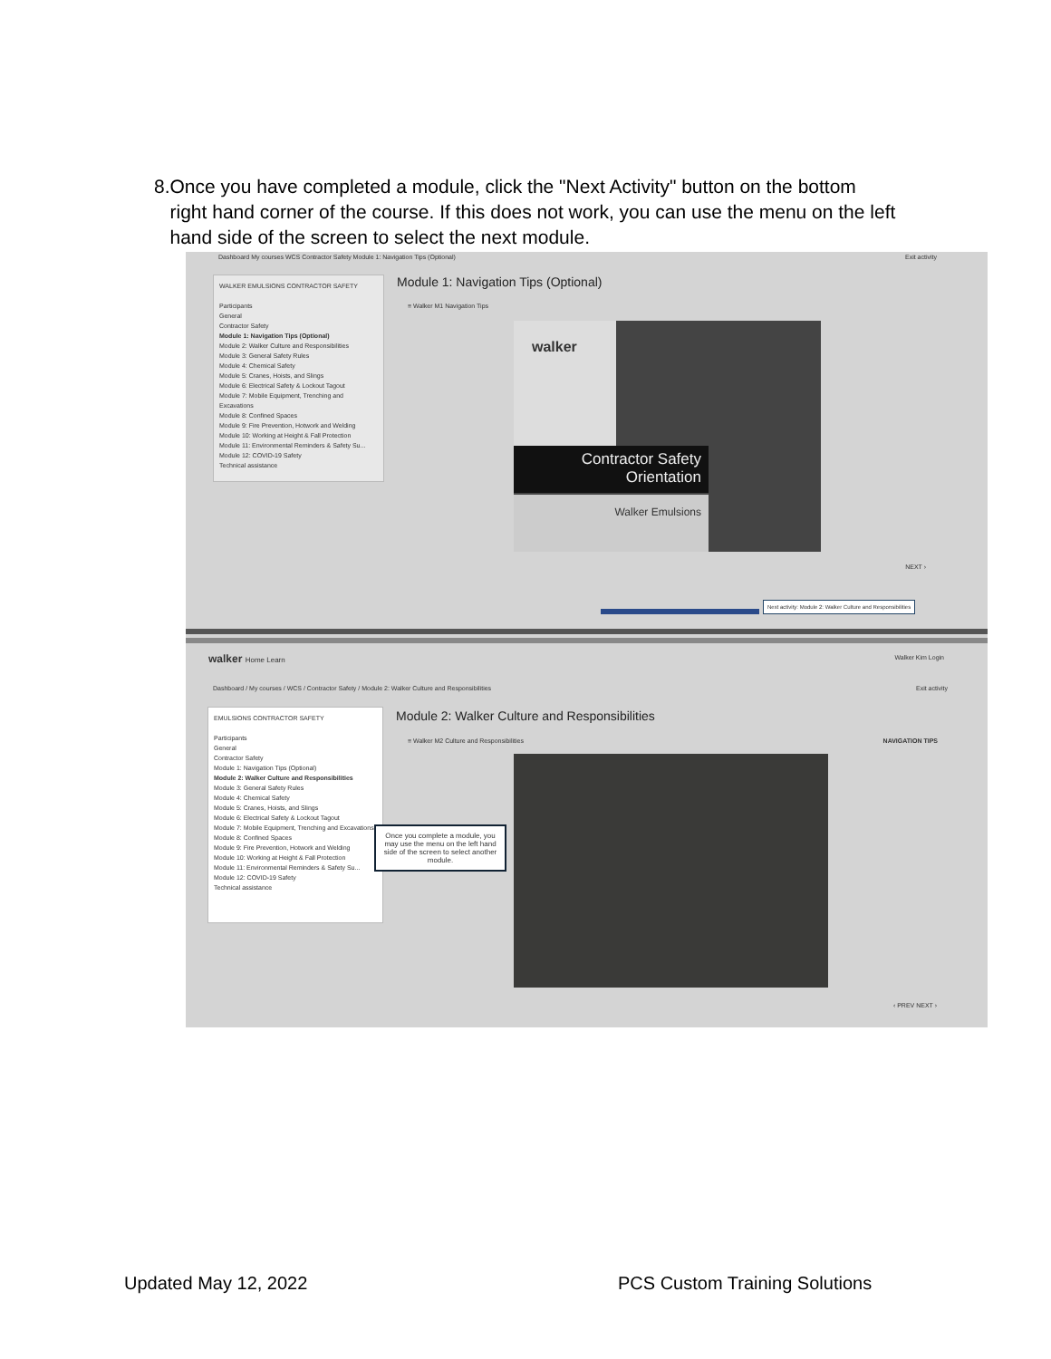8. Once you have completed a module, click the "Next Activity" button on the bottom right hand corner of the course. If this does not work, you can use the menu on the left hand side of the screen to select the next module.
Dashboard My courses WCS Contractor Safety Module 1: Navigation Tips (Optional)
Exit activity
WALKER EMULSIONS CONTRACTOR SAFETY
Participants
General
Contractor Safety
Module 1: Navigation Tips (Optional)
Module 2: Walker Culture and Responsibilities
Module 3: General Safety Rules
Module 4: Chemical Safety
Module 5: Cranes, Hoists, and Slings
Module 6: Electrical Safety & Lockout Tagout
Module 7: Mobile Equipment, Trenching and Excavations
Module 8: Confined Spaces
Module 9: Fire Prevention, Hotwork and Welding
Module 10: Working at Height & Fall Protection
Module 11: Environmental Reminders & Safety Su...
Module 12: COVID-19 Safety
Technical assistance
Module 1: Navigation Tips (Optional)
≡ Walker M1 Navigation Tips
walker
Contractor Safety
Orientation
Walker Emulsions
NEXT ›
Next activity: Module 2: Walker Culture and Responsibilities
walker Home Learn Walker Kim Login
Dashboard / My courses / WCS / Contractor Safety / Module 2: Walker Culture and Responsibilities
Exit activity
EMULSIONS CONTRACTOR SAFETY
Participants
General
Contractor Safety
Module 1: Navigation Tips (Optional)
Module 2: Walker Culture and Responsibilities
Module 3: General Safety Rules
Module 4: Chemical Safety
Module 5: Cranes, Hoists, and Slings
Module 6: Electrical Safety & Lockout Tagout
Module 7: Mobile Equipment, Trenching and Excavations
Module 8: Confined Spaces
Module 9: Fire Prevention, Hotwork and Welding
Module 10: Working at Height & Fall Protection
Module 11: Environmental Reminders & Safety Su...
Module 12: COVID-19 Safety
Technical assistance
Module 2: Walker Culture and Responsibilities
≡ Walker M2 Culture and Responsibilities
NAVIGATION TIPS
Once you complete a module, you may use the menu on the left hand side of the screen to select another module.
‹ PREV NEXT ›
Updated May 12, 2022 PCS Custom Training Solutions